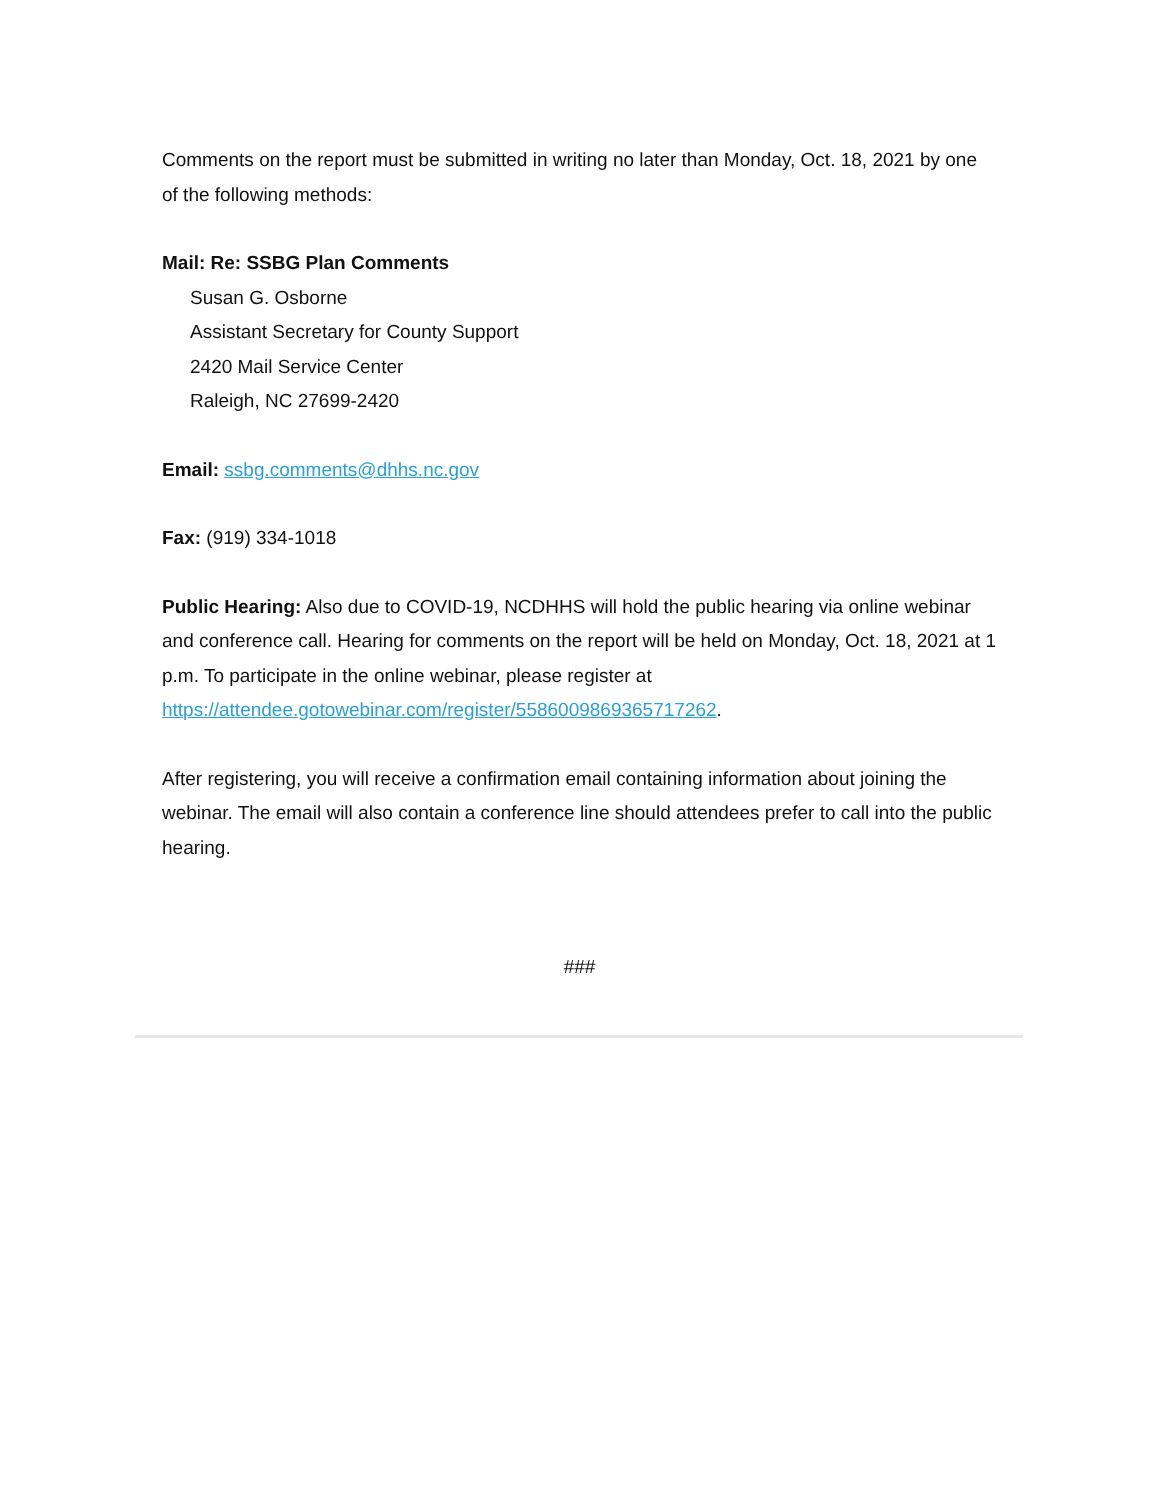Comments on the report must be submitted in writing no later than Monday, Oct. 18, 2021 by one of the following methods:
Mail: Re: SSBG Plan Comments
Susan G. Osborne
Assistant Secretary for County Support
2420 Mail Service Center
Raleigh, NC 27699-2420
Email: ssbg.comments@dhhs.nc.gov
Fax: (919) 334-1018
Public Hearing: Also due to COVID-19, NCDHHS will hold the public hearing via online webinar and conference call. Hearing for comments on the report will be held on Monday, Oct. 18, 2021 at 1 p.m. To participate in the online webinar, please register at https://attendee.gotowebinar.com/register/5586009869365717262.
After registering, you will receive a confirmation email containing information about joining the webinar. The email will also contain a conference line should attendees prefer to call into the public hearing.
###